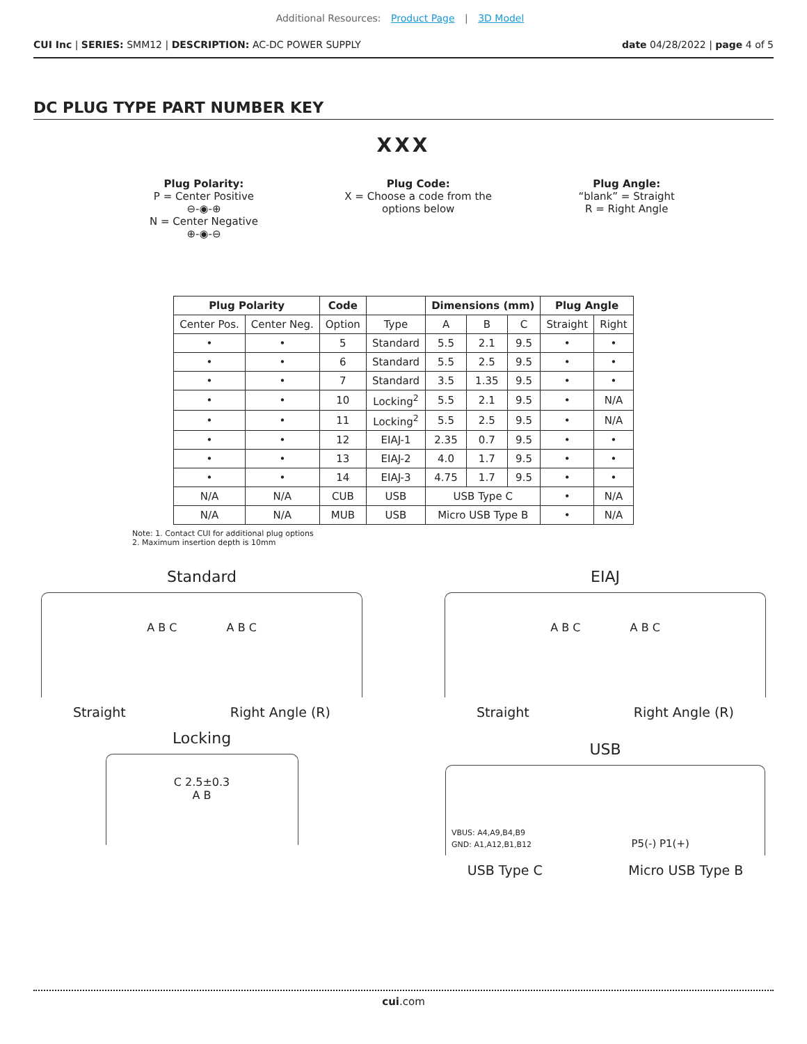Additional Resources: Product Page | 3D Model
CUI Inc | SERIES: SMM12 | DESCRIPTION: AC-DC POWER SUPPLY
date 04/28/2022 | page 4 of 5
DC PLUG TYPE PART NUMBER KEY
XXX
Plug Polarity:
P = Center Positive
⊖-◉-⊕
N = Center Negative
⊕-◉-⊖
Plug Code:
X = Choose a code from the
options below
Plug Angle:
“blank” = Straight
R = Right Angle
| Plug Polarity | | Code | | Dimensions (mm) | | | Plug Angle | |
| --- | --- | --- | --- | --- | --- | --- | --- | --- |
| Center Pos. | Center Neg. | Option | Type | A | B | C | Straight | Right |
| • | • | 5 | Standard | 5.5 | 2.1 | 9.5 | • | • |
| • | • | 6 | Standard | 5.5 | 2.5 | 9.5 | • | • |
| • | • | 7 | Standard | 3.5 | 1.35 | 9.5 | • | • |
| • | • | 10 | Locking<sup>2</sup> | 5.5 | 2.1 | 9.5 | • | N/A |
| • | • | 11 | Locking<sup>2</sup> | 5.5 | 2.5 | 9.5 | • | N/A |
| • | • | 12 | EIAJ-1 | 2.35 | 0.7 | 9.5 | • | • |
| • | • | 13 | EIAJ-2 | 4.0 | 1.7 | 9.5 | • | • |
| • | • | 14 | EIAJ-3 | 4.75 | 1.7 | 9.5 | • | • |
| N/A | N/A | CUB | USB | USB Type C | | | • | N/A |
| N/A | N/A | MUB | USB | Micro USB Type B | | | • | N/A |
Note: 1. Contact CUI for additional plug options
2. Maximum insertion depth is 10mm
Standard
A B C A B C
Straight Right Angle (R)
Locking
C 2.5±0.3
A B
EIAJ
A B C A B C
Straight Right Angle (R)
USB
VBUS: A4,A9,B4,B9
GND: A1,A12,B1,B12 P5(-) P1(+)
USB Type C Micro USB Type B
cui.com